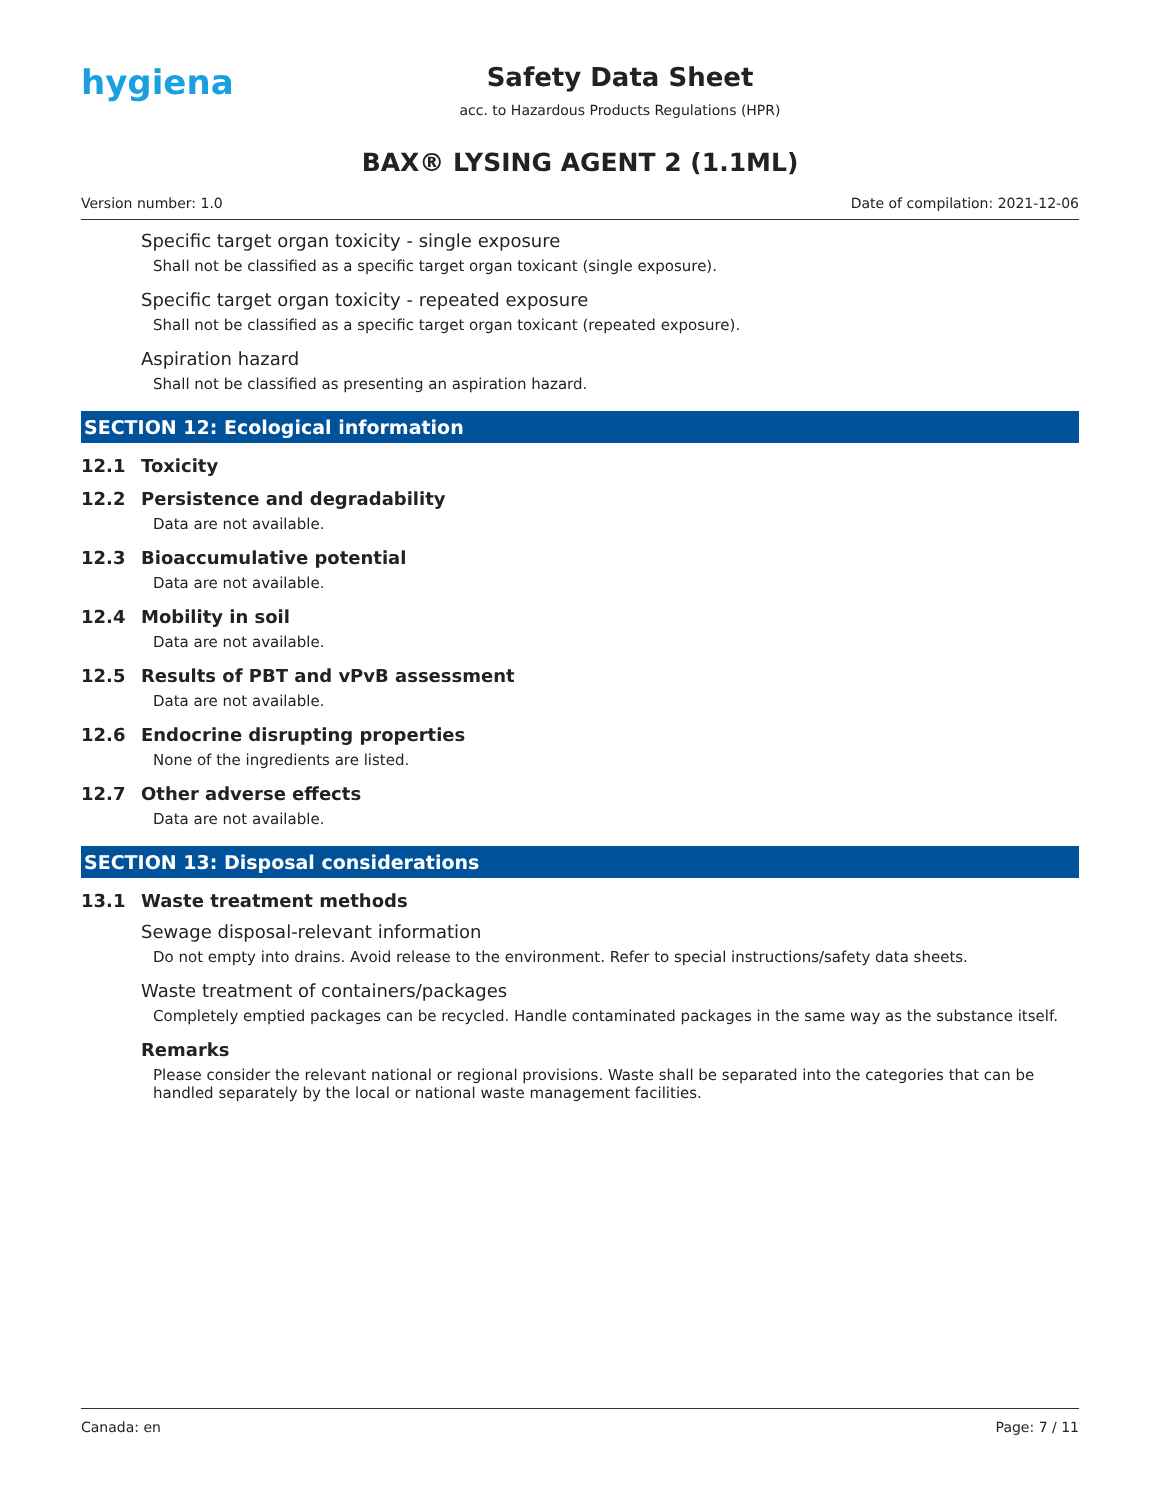hygiena
Safety Data Sheet
acc. to Hazardous Products Regulations (HPR)
BAX® LYSING AGENT 2 (1.1ML)
Version number: 1.0 Date of compilation: 2021-12-06
Specific target organ toxicity - single exposure
Shall not be classified as a specific target organ toxicant (single exposure).
Specific target organ toxicity - repeated exposure
Shall not be classified as a specific target organ toxicant (repeated exposure).
Aspiration hazard
Shall not be classified as presenting an aspiration hazard.
SECTION 12: Ecological information
12.1 Toxicity
12.2 Persistence and degradability
Data are not available.
12.3 Bioaccumulative potential
Data are not available.
12.4 Mobility in soil
Data are not available.
12.5 Results of PBT and vPvB assessment
Data are not available.
12.6 Endocrine disrupting properties
None of the ingredients are listed.
12.7 Other adverse effects
Data are not available.
SECTION 13: Disposal considerations
13.1 Waste treatment methods
Sewage disposal-relevant information
Do not empty into drains. Avoid release to the environment. Refer to special instructions/safety data sheets.
Waste treatment of containers/packages
Completely emptied packages can be recycled. Handle contaminated packages in the same way as the substance itself.
Remarks
Please consider the relevant national or regional provisions. Waste shall be separated into the categories that can be handled separately by the local or national waste management facilities.
Canada: en Page: 7 / 11